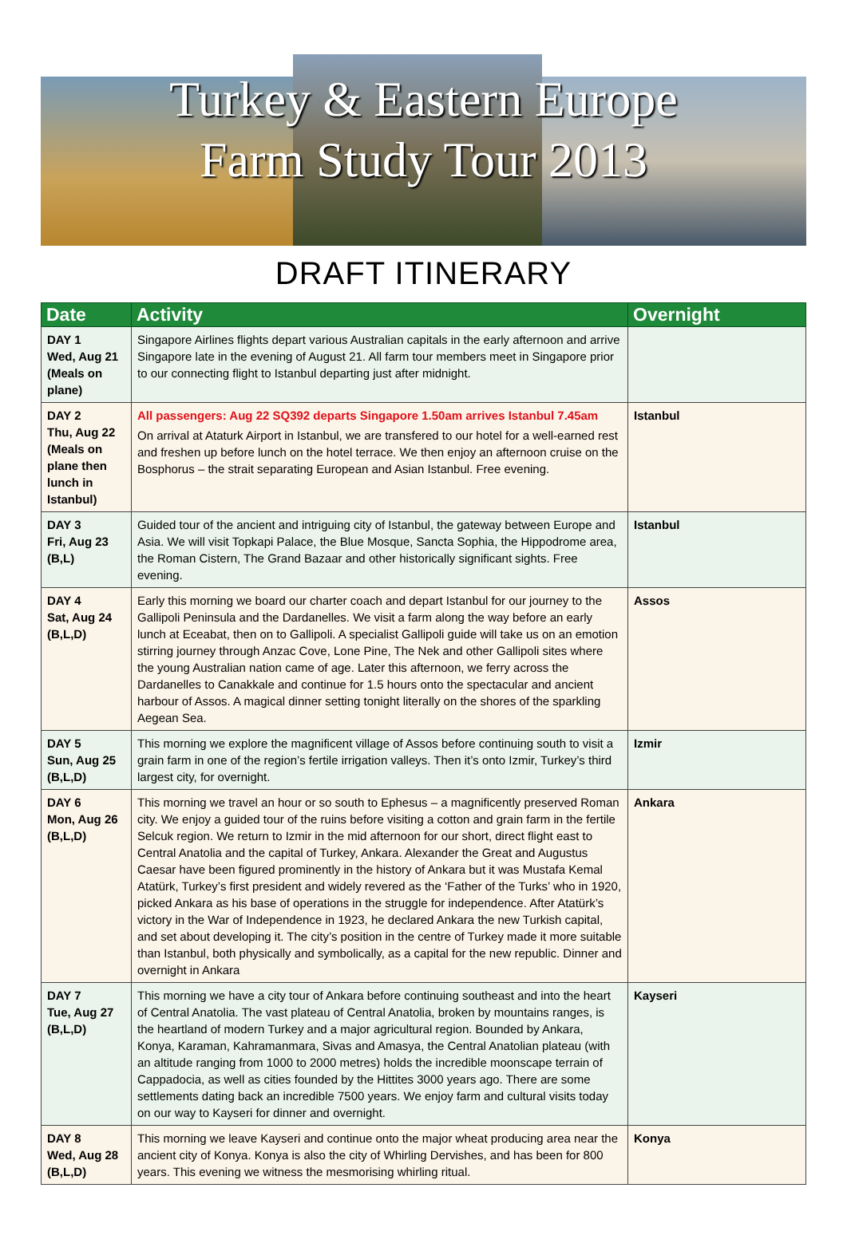Turkey & Eastern Europe
Farm Study Tour 2013
DRAFT ITINERARY
| Date | Activity | Overnight |
| --- | --- | --- |
| DAY 1 Wed, Aug 21 (Meals on plane) | Singapore Airlines flights depart various Australian capitals in the early afternoon and arrive Singapore late in the evening of August 21. All farm tour members meet in Singapore prior to our connecting flight to Istanbul departing just after midnight. | |
| DAY 2 Thu, Aug 22 (Meals on plane then lunch in Istanbul) | All passengers: Aug 22 SQ392 departs Singapore 1.50am arrives Istanbul 7.45am On arrival at Ataturk Airport in Istanbul, we are transfered to our hotel for a well-earned rest and freshen up before lunch on the hotel terrace. We then enjoy an afternoon cruise on the Bosphorus – the strait separating European and Asian Istanbul. Free evening. | Istanbul |
| DAY 3 Fri, Aug 23 (B,L) | Guided tour of the ancient and intriguing city of Istanbul, the gateway between Europe and Asia. We will visit Topkapi Palace, the Blue Mosque, Sancta Sophia, the Hippodrome area, the Roman Cistern, The Grand Bazaar and other historically significant sights. Free evening. | Istanbul |
| DAY 4 Sat, Aug 24 (B,L,D) | Early this morning we board our charter coach and depart Istanbul for our journey to the Gallipoli Peninsula and the Dardanelles. We visit a farm along the way before an early lunch at Eceabat, then on to Gallipoli. A specialist Gallipoli guide will take us on an emotion stirring journey through Anzac Cove, Lone Pine, The Nek and other Gallipoli sites where the young Australian nation came of age. Later this afternoon, we ferry across the Dardanelles to Canakkale and continue for 1.5 hours onto the spectacular and ancient harbour of Assos. A magical dinner setting tonight literally on the shores of the sparkling Aegean Sea. | Assos |
| DAY 5 Sun, Aug 25 (B,L,D) | This morning we explore the magnificent village of Assos before continuing south to visit a grain farm in one of the region’s fertile irrigation valleys. Then it’s onto Izmir, Turkey’s third largest city, for overnight. | Izmir |
| DAY 6 Mon, Aug 26 (B,L,D) | This morning we travel an hour or so south to Ephesus – a magnificently preserved Roman city. We enjoy a guided tour of the ruins before visiting a cotton and grain farm in the fertile Selcuk region. We return to Izmir in the mid afternoon for our short, direct flight east to Central Anatolia and the capital of Turkey, Ankara. Alexander the Great and Augustus Caesar have been figured prominently in the history of Ankara but it was Mustafa Kemal Atatürk, Turkey’s first president and widely revered as the ‘Father of the Turks’ who in 1920, picked Ankara as his base of operations in the struggle for independence. After Atatürk’s victory in the War of Independence in 1923, he declared Ankara the new Turkish capital, and set about developing it. The city’s position in the centre of Turkey made it more suitable than Istanbul, both physically and symbolically, as a capital for the new republic. Dinner and overnight in Ankara | Ankara |
| DAY 7 Tue, Aug 27 (B,L,D) | This morning we have a city tour of Ankara before continuing southeast and into the heart of Central Anatolia. The vast plateau of Central Anatolia, broken by mountains ranges, is the heartland of modern Turkey and a major agricultural region. Bounded by Ankara, Konya, Karaman, Kahramanmara, Sivas and Amasya, the Central Anatolian plateau (with an altitude ranging from 1000 to 2000 metres) holds the incredible moonscape terrain of Cappadocia, as well as cities founded by the Hittites 3000 years ago. There are some settlements dating back an incredible 7500 years. We enjoy farm and cultural visits today on our way to Kayseri for dinner and overnight. | Kayseri |
| DAY 8 Wed, Aug 28 (B,L,D) | This morning we leave Kayseri and continue onto the major wheat producing area near the ancient city of Konya. Konya is also the city of Whirling Dervishes, and has been for 800 years. This evening we witness the mesmorising whirling ritual. | Konya |